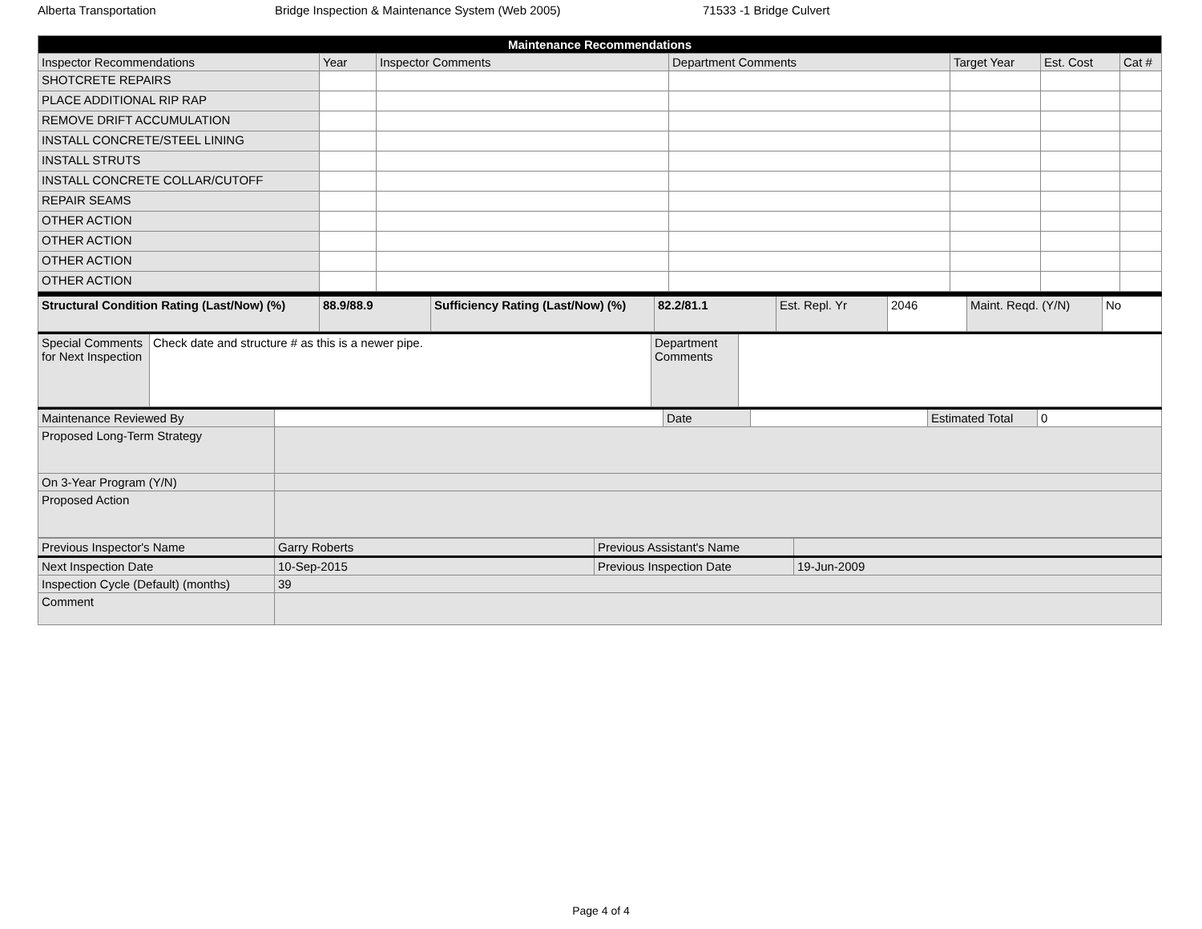Alberta Transportation Bridge Inspection & Maintenance System (Web 2005) 71533 -1 Bridge Culvert
| Maintenance Recommendations | | | | | | |
| --- | --- | --- | --- | --- | --- | --- |
| Inspector Recommendations | Year | Inspector Comments | Department Comments | Target Year | Est. Cost | Cat # |
| SHOTCRETE REPAIRS | | | | | | |
| PLACE ADDITIONAL RIP RAP | | | | | | |
| REMOVE DRIFT ACCUMULATION | | | | | | |
| INSTALL CONCRETE/STEEL LINING | | | | | | |
| INSTALL STRUTS | | | | | | |
| INSTALL CONCRETE COLLAR/CUTOFF | | | | | | |
| REPAIR SEAMS | | | | | | |
| OTHER ACTION | | | | | | |
| OTHER ACTION | | | | | | |
| OTHER ACTION | | | | | | |
| OTHER ACTION | | | | | | |
| Structural Condition Rating (Last/Now) (%) | 88.9/88.9 | Sufficiency Rating (Last/Now) (%) | 82.2/81.1 | Est. Repl. Yr | 2046 | Maint. Reqd. (Y/N) | No |
| Special Comments for Next Inspection | Check date and structure # as this is a newer pipe. | Department Comments | |
| Maintenance Reviewed By | | Date | | Estimated Total | 0 |
| Proposed Long-Term Strategy | | | | | |
| On 3-Year Program (Y/N) | | | | | |
| Proposed Action | | | | | |
| Previous Inspector's Name | Garry Roberts | Previous Assistant's Name | |
| Next Inspection Date | 10-Sep-2015 | Previous Inspection Date | 19-Jun-2009 |
| Inspection Cycle (Default) (months) | 39 | | |
| Comment | | | |
Page 4 of 4